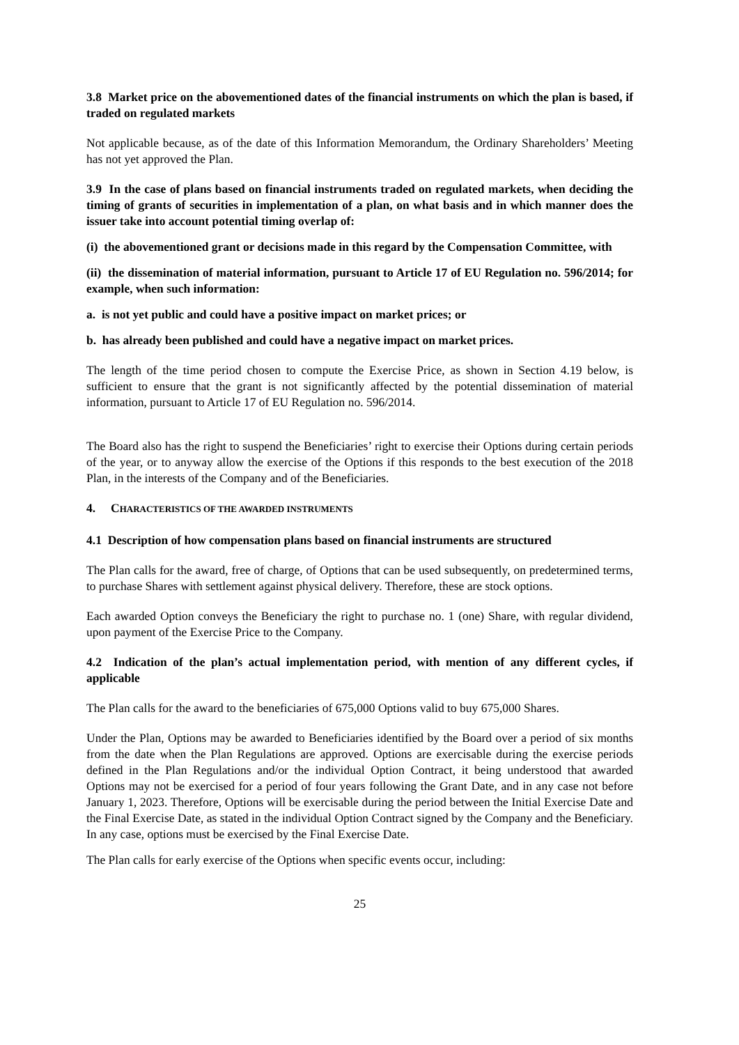3.8 Market price on the abovementioned dates of the financial instruments on which the plan is based, if traded on regulated markets
Not applicable because, as of the date of this Information Memorandum, the Ordinary Shareholders’ Meeting has not yet approved the Plan.
3.9 In the case of plans based on financial instruments traded on regulated markets, when deciding the timing of grants of securities in implementation of a plan, on what basis and in which manner does the issuer take into account potential timing overlap of:
(i) the abovementioned grant or decisions made in this regard by the Compensation Committee, with
(ii) the dissemination of material information, pursuant to Article 17 of EU Regulation no. 596/2014; for example, when such information:
a. is not yet public and could have a positive impact on market prices; or
b. has already been published and could have a negative impact on market prices.
The length of the time period chosen to compute the Exercise Price, as shown in Section 4.19 below, is sufficient to ensure that the grant is not significantly affected by the potential dissemination of material information, pursuant to Article 17 of EU Regulation no. 596/2014.
The Board also has the right to suspend the Beneficiaries’ right to exercise their Options during certain periods of the year, or to anyway allow the exercise of the Options if this responds to the best execution of the 2018 Plan, in the interests of the Company and of the Beneficiaries.
4. CHARACTERISTICS OF THE AWARDED INSTRUMENTS
4.1 Description of how compensation plans based on financial instruments are structured
The Plan calls for the award, free of charge, of Options that can be used subsequently, on predetermined terms, to purchase Shares with settlement against physical delivery. Therefore, these are stock options.
Each awarded Option conveys the Beneficiary the right to purchase no. 1 (one) Share, with regular dividend, upon payment of the Exercise Price to the Company.
4.2 Indication of the plan’s actual implementation period, with mention of any different cycles, if applicable
The Plan calls for the award to the beneficiaries of 675,000 Options valid to buy 675,000 Shares.
Under the Plan, Options may be awarded to Beneficiaries identified by the Board over a period of six months from the date when the Plan Regulations are approved. Options are exercisable during the exercise periods defined in the Plan Regulations and/or the individual Option Contract, it being understood that awarded Options may not be exercised for a period of four years following the Grant Date, and in any case not before January 1, 2023. Therefore, Options will be exercisable during the period between the Initial Exercise Date and the Final Exercise Date, as stated in the individual Option Contract signed by the Company and the Beneficiary. In any case, options must be exercised by the Final Exercise Date.
The Plan calls for early exercise of the Options when specific events occur, including:
25